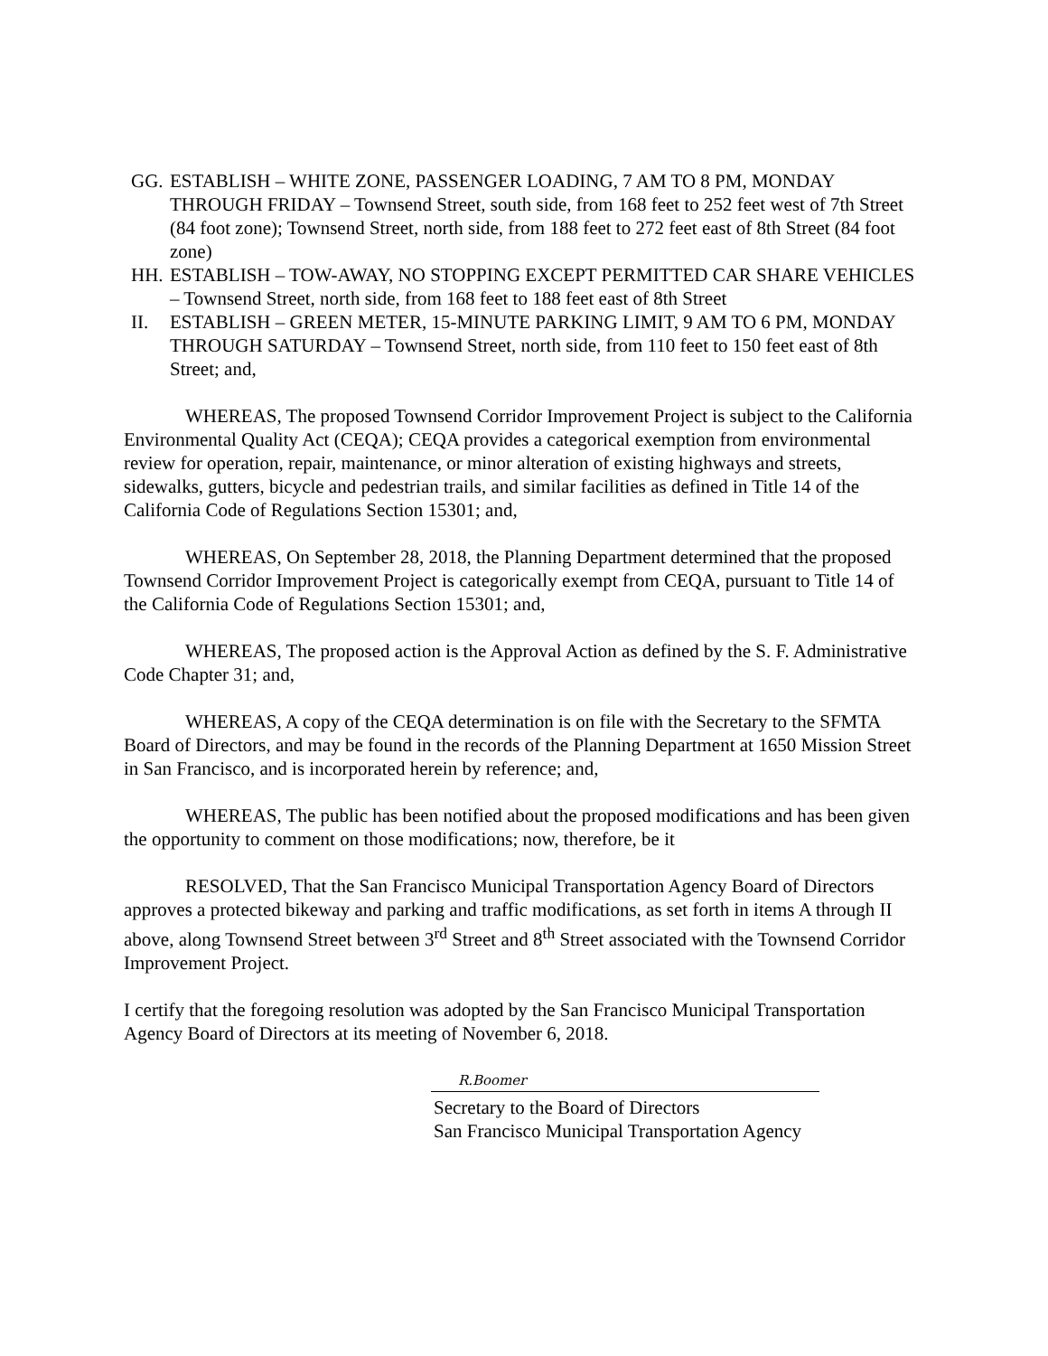GG. ESTABLISH – WHITE ZONE, PASSENGER LOADING, 7 AM TO 8 PM, MONDAY THROUGH FRIDAY – Townsend Street, south side, from 168 feet to 252 feet west of 7th Street (84 foot zone); Townsend Street, north side, from 188 feet to 272 feet east of 8th Street (84 foot zone)
HH. ESTABLISH – TOW-AWAY, NO STOPPING EXCEPT PERMITTED CAR SHARE VEHICLES – Townsend Street, north side, from 168 feet to 188 feet east of 8th Street
II. ESTABLISH – GREEN METER, 15-MINUTE PARKING LIMIT, 9 AM TO 6 PM, MONDAY THROUGH SATURDAY – Townsend Street, north side, from 110 feet to 150 feet east of 8th Street; and,
WHEREAS, The proposed Townsend Corridor Improvement Project is subject to the California Environmental Quality Act (CEQA); CEQA provides a categorical exemption from environmental review for operation, repair, maintenance, or minor alteration of existing highways and streets, sidewalks, gutters, bicycle and pedestrian trails, and similar facilities as defined in Title 14 of the California Code of Regulations Section 15301; and,
WHEREAS, On September 28, 2018, the Planning Department determined that the proposed Townsend Corridor Improvement Project is categorically exempt from CEQA, pursuant to Title 14 of the California Code of Regulations Section 15301; and,
WHEREAS, The proposed action is the Approval Action as defined by the S. F. Administrative Code Chapter 31; and,
WHEREAS, A copy of the CEQA determination is on file with the Secretary to the SFMTA Board of Directors, and may be found in the records of the Planning Department at 1650 Mission Street in San Francisco, and is incorporated herein by reference; and,
WHEREAS, The public has been notified about the proposed modifications and has been given the opportunity to comment on those modifications; now, therefore, be it
RESOLVED, That the San Francisco Municipal Transportation Agency Board of Directors approves a protected bikeway and parking and traffic modifications, as set forth in items A through II above, along Townsend Street between 3<sup>rd</sup> Street and 8<sup>th</sup> Street associated with the Townsend Corridor Improvement Project.
I certify that the foregoing resolution was adopted by the San Francisco Municipal Transportation Agency Board of Directors at its meeting of November 6, 2018.
R.Boomer
Secretary to the Board of Directors
San Francisco Municipal Transportation Agency